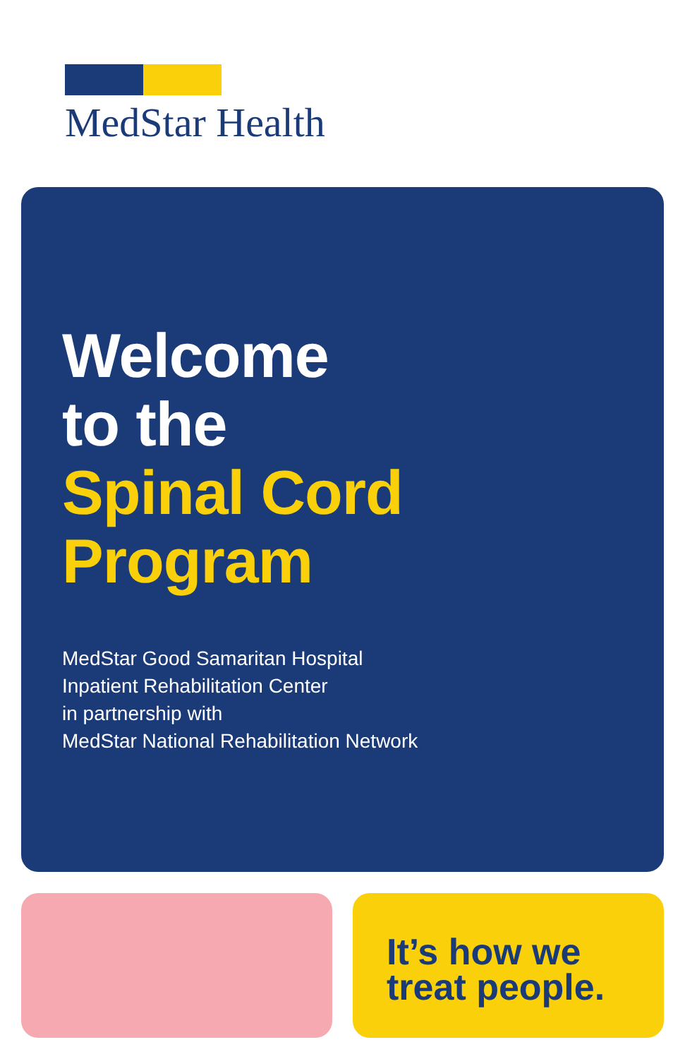MedStar Health
Welcome
to the
Spinal Cord
Program
MedStar Good Samaritan Hospital
Inpatient Rehabilitation Center
in partnership with
MedStar National Rehabilitation Network
It’s how we
treat people.